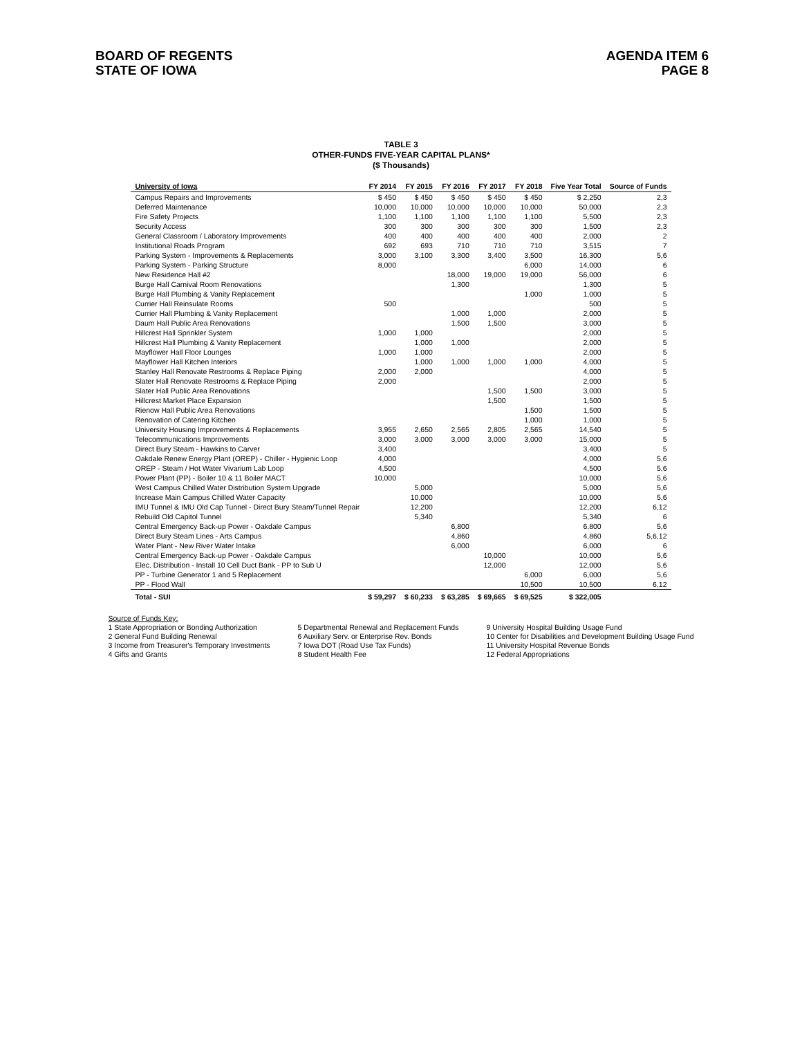BOARD OF REGENTS
STATE OF IOWA
AGENDA ITEM 6
PAGE 8
TABLE 3
OTHER-FUNDS FIVE-YEAR CAPITAL PLANS*
($ Thousands)
| University of Iowa | FY 2014 | FY 2015 | FY 2016 | FY 2017 | FY 2018 | Five Year Total | Source of Funds |
| --- | --- | --- | --- | --- | --- | --- | --- |
| Campus Repairs and Improvements | $ 450 | $ 450 | $ 450 | $ 450 | $ 450 | $ 2,250 | 2,3 |
| Deferred Maintenance | 10,000 | 10,000 | 10,000 | 10,000 | 10,000 | 50,000 | 2,3 |
| Fire Safety Projects | 1,100 | 1,100 | 1,100 | 1,100 | 1,100 | 5,500 | 2,3 |
| Security Access | 300 | 300 | 300 | 300 | 300 | 1,500 | 2,3 |
| General Classroom / Laboratory Improvements | 400 | 400 | 400 | 400 | 400 | 2,000 | 2 |
| Institutional Roads Program | 692 | 693 | 710 | 710 | 710 | 3,515 | 7 |
| Parking System - Improvements & Replacements | 3,000 | 3,100 | 3,300 | 3,400 | 3,500 | 16,300 | 5,6 |
| Parking System - Parking Structure | 8,000 | | | | 6,000 | 14,000 | 6 |
| New Residence Hall #2 | | | 18,000 | 19,000 | 19,000 | 56,000 | 6 |
| Burge Hall Carnival Room Renovations | | | 1,300 | | | 1,300 | 5 |
| Burge Hall Plumbing & Vanity Replacement | | | | | 1,000 | 1,000 | 5 |
| Currier Hall Reinsulate Rooms | 500 | | | | | 500 | 5 |
| Currier Hall Plumbing & Vanity Replacement | | | 1,000 | 1,000 | | 2,000 | 5 |
| Daum Hall Public Area Renovations | | | 1,500 | 1,500 | | 3,000 | 5 |
| Hillcrest Hall Sprinkler System | 1,000 | 1,000 | | | | 2,000 | 5 |
| Hillcrest Hall Plumbing & Vanity Replacement | | 1,000 | 1,000 | | | 2,000 | 5 |
| Mayflower Hall Floor Lounges | 1,000 | 1,000 | | | | 2,000 | 5 |
| Mayflower Hall Kitchen Interiors | | 1,000 | 1,000 | 1,000 | 1,000 | 4,000 | 5 |
| Stanley Hall Renovate Restrooms & Replace Piping | 2,000 | 2,000 | | | | 4,000 | 5 |
| Slater Hall Renovate Restrooms & Replace Piping | 2,000 | | | | | 2,000 | 5 |
| Slater Hall Public Area Renovations | | | | 1,500 | 1,500 | 3,000 | 5 |
| Hillcrest Market Place Expansion | | | | 1,500 | | 1,500 | 5 |
| Rienow Hall Public Area Renovations | | | | | 1,500 | 1,500 | 5 |
| Renovation of Catering Kitchen | | | | | 1,000 | 1,000 | 5 |
| University Housing Improvements & Replacements | 3,955 | 2,650 | 2,565 | 2,805 | 2,565 | 14,540 | 5 |
| Telecommunications Improvements | 3,000 | 3,000 | 3,000 | 3,000 | 3,000 | 15,000 | 5 |
| Direct Bury Steam - Hawkins to Carver | 3,400 | | | | | 3,400 | 5 |
| Oakdale Renew Energy Plant (OREP) - Chiller - Hygienic Loop | 4,000 | | | | | 4,000 | 5,6 |
| OREP - Steam / Hot Water Vivarium Lab Loop | 4,500 | | | | | 4,500 | 5,6 |
| Power Plant (PP) - Boiler 10 & 11 Boiler MACT | 10,000 | | | | | 10,000 | 5,6 |
| West Campus Chilled Water Distribution System Upgrade | | 5,000 | | | | 5,000 | 5,6 |
| Increase Main Campus Chilled Water Capacity | | 10,000 | | | | 10,000 | 5,6 |
| IMU Tunnel & IMU Old Cap Tunnel - Direct Bury Steam/Tunnel Repair | | 12,200 | | | | 12,200 | 6,12 |
| Rebuild Old Capitol Tunnel | | 5,340 | | | | 5,340 | 6 |
| Central Emergency Back-up Power - Oakdale Campus | | | 6,800 | | | 6,800 | 5,6 |
| Direct Bury Steam Lines - Arts Campus | | | 4,860 | | | 4,860 | 5,6,12 |
| Water Plant - New River Water Intake | | | 6,000 | | | 6,000 | 6 |
| Central Emergency Back-up Power - Oakdale Campus | | | | 10,000 | | 10,000 | 5,6 |
| Elec. Distribution - Install 10 Cell Duct Bank - PP to Sub U | | | | 12,000 | | 12,000 | 5,6 |
| PP - Turbine Generator 1 and 5 Replacement | | | | | 6,000 | 6,000 | 5,6 |
| PP - Flood Wall | | | | | 10,500 | 10,500 | 6,12 |
| Total - SUI | $ 59,297 | $ 60,233 | $ 63,285 | $ 69,665 | $ 69,525 | $ 322,005 | |
Source of Funds Key:
1 State Appropriation or Bonding Authorization
2 General Fund Building Renewal
3 Income from Treasurer's Temporary Investments
4 Gifts and Grants
5 Departmental Renewal and Replacement Funds
6 Auxiliary Serv. or Enterprise Rev. Bonds
7 Iowa DOT (Road Use Tax Funds)
8 Student Health Fee
9 University Hospital Building Usage Fund
10 Center for Disabilities and Development Building Usage Fund
11 University Hospital Revenue Bonds
12 Federal Appropriations